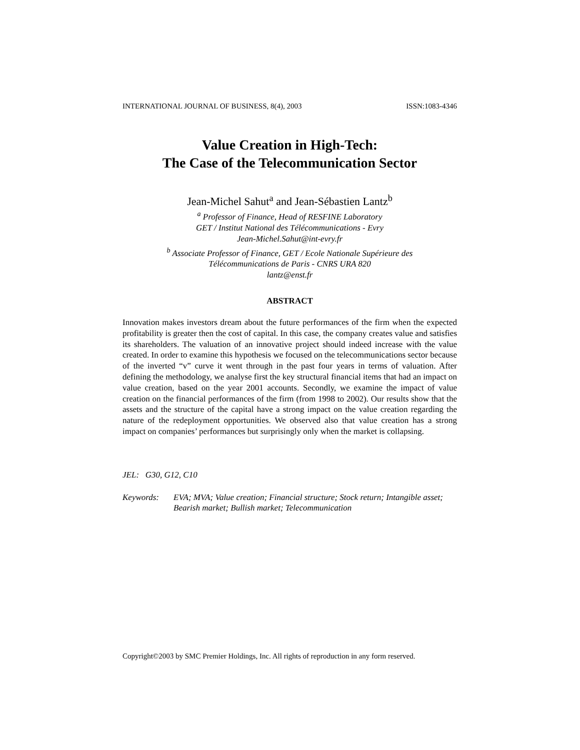INTERNATIONAL JOURNAL OF BUSINESS, 8(4), 2003 ISSN:1083-4346
Value Creation in High-Tech:
The Case of the Telecommunication Sector
Jean-Michel Sahut<sup>a</sup> and Jean-Sébastien Lantz<sup>b</sup>
<sup>a</sup> Professor of Finance, Head of RESFINE Laboratory
GET / Institut National des Télécommunications - Evry
Jean-Michel.Sahut@int-evry.fr
<sup>b</sup> Associate Professor of Finance, GET / Ecole Nationale Supérieure des
Télécommunications de Paris - CNRS URA 820
lantz@enst.fr
ABSTRACT
Innovation makes investors dream about the future performances of the firm when the expected profitability is greater then the cost of capital. In this case, the company creates value and satisfies its shareholders. The valuation of an innovative project should indeed increase with the value created. In order to examine this hypothesis we focused on the telecommunications sector because of the inverted “v” curve it went through in the past four years in terms of valuation. After defining the methodology, we analyse first the key structural financial items that had an impact on value creation, based on the year 2001 accounts. Secondly, we examine the impact of value creation on the financial performances of the firm (from 1998 to 2002). Our results show that the assets and the structure of the capital have a strong impact on the value creation regarding the nature of the redeployment opportunities. We observed also that value creation has a strong impact on companies’ performances but surprisingly only when the market is collapsing.
JEL: G30, G12, C10
Keywords: EVA; MVA; Value creation; Financial structure; Stock return; Intangible asset; Bearish market; Bullish market; Telecommunication
Copyright©2003 by SMC Premier Holdings, Inc. All rights of reproduction in any form reserved.